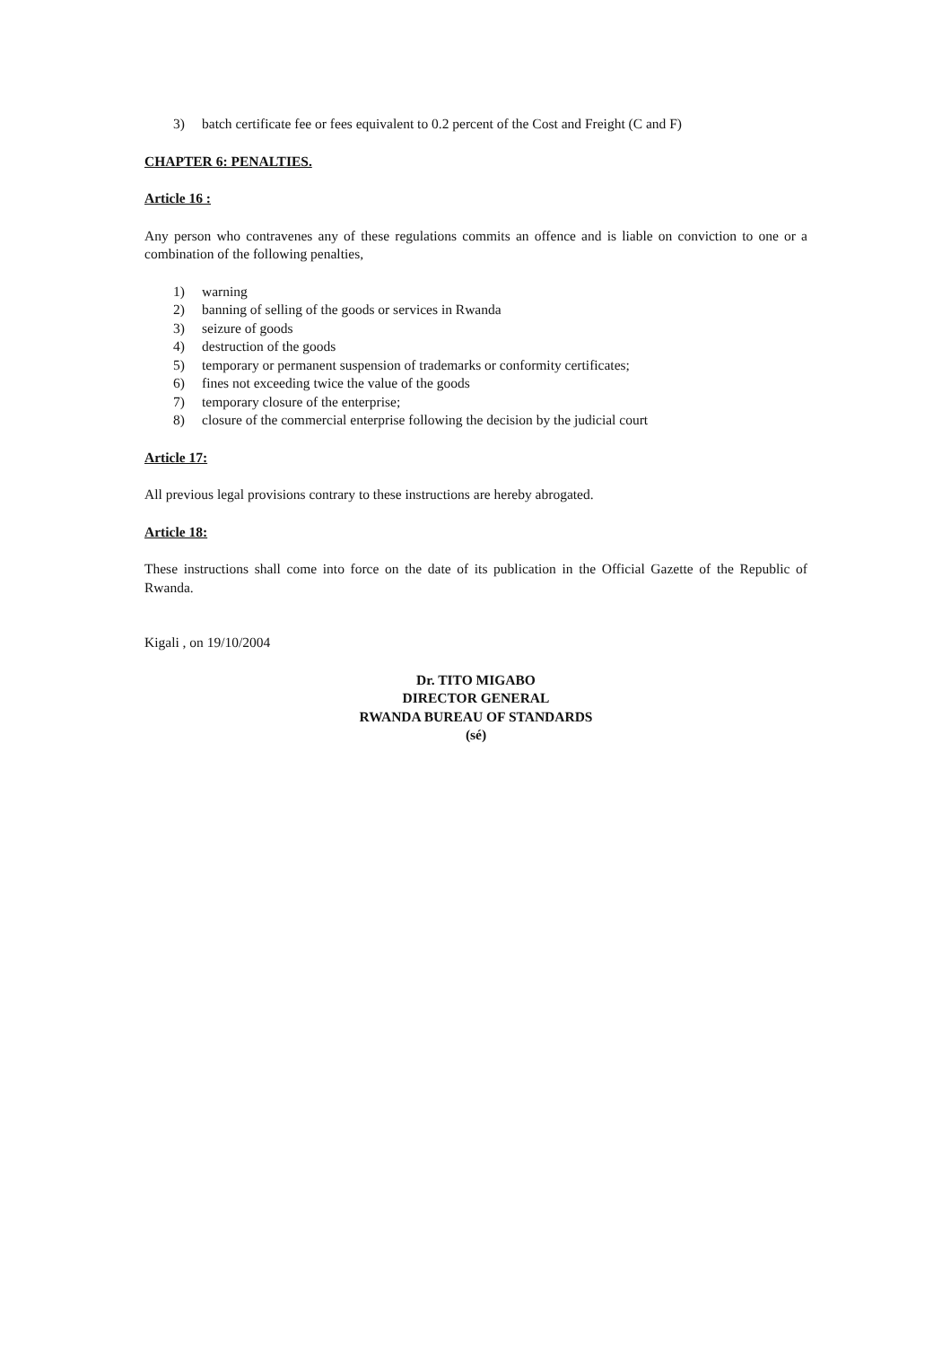3) batch certificate fee or fees equivalent to 0.2 percent of the Cost and Freight (C and F)
CHAPTER 6: PENALTIES.
Article 16 :
Any person who contravenes any of these regulations commits an offence and is liable on conviction to one or a combination of the following penalties,
1) warning
2) banning of selling of the goods or services in Rwanda
3) seizure of goods
4) destruction of the goods
5) temporary or permanent suspension of trademarks or conformity certificates;
6) fines not exceeding twice the value of the goods
7) temporary closure of the enterprise;
8) closure of the commercial enterprise following the decision by the judicial court
Article 17:
All previous legal provisions contrary to these instructions are hereby abrogated.
Article 18:
These instructions shall come into force on the date of its publication in the Official Gazette of the Republic of Rwanda.
Kigali , on 19/10/2004
Dr. TITO MIGABO
DIRECTOR GENERAL
RWANDA BUREAU OF STANDARDS
(sé)